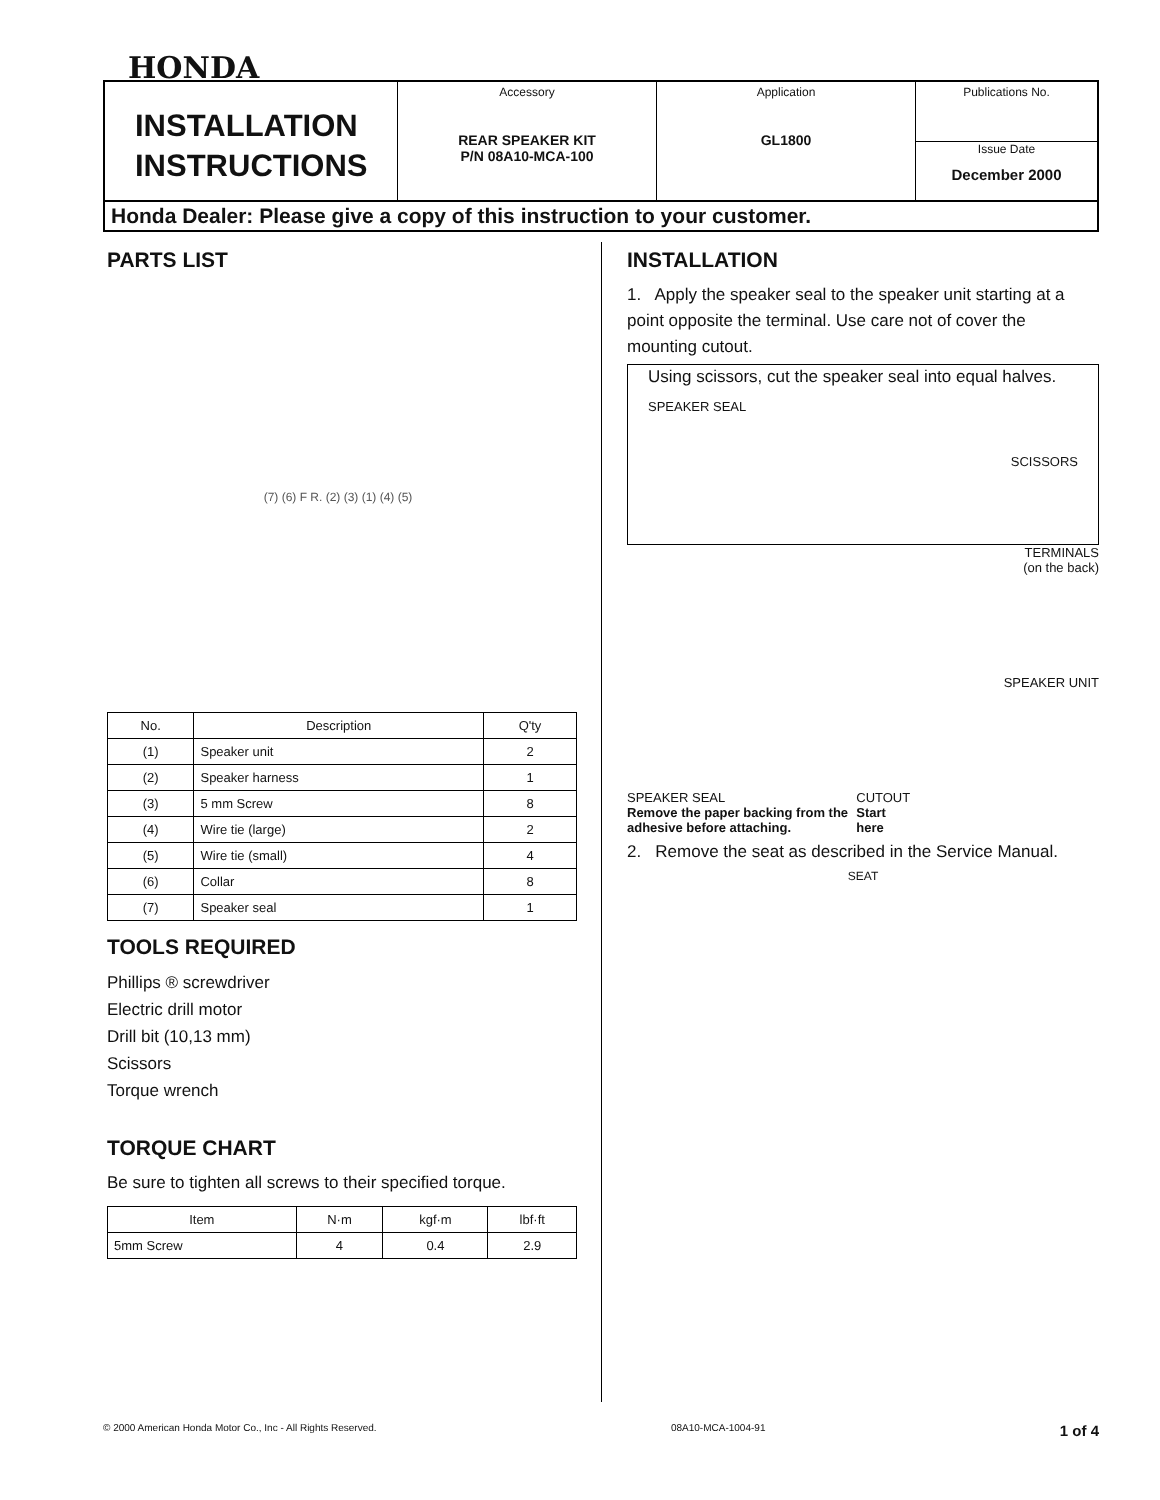HONDA
INSTALLATION INSTRUCTIONS
Accessory
REAR SPEAKER KIT
P/N 08A10-MCA-100
Application
GL1800
Publications No.
Issue Date
December 2000
Honda Dealer: Please give a copy of this instruction to your customer.
PARTS LIST
(7) (6) F R. (2) (3) (1) (4) (5)
| No. | Description | Q'ty |
| --- | --- | --- |
| (1) | Speaker unit | 2 |
| (2) | Speaker harness | 1 |
| (3) | 5 mm Screw | 8 |
| (4) | Wire tie (large) | 2 |
| (5) | Wire tie (small) | 4 |
| (6) | Collar | 8 |
| (7) | Speaker seal | 1 |
TOOLS REQUIRED
Phillips ® screwdriver
Electric drill motor
Drill bit (10,13 mm)
Scissors
Torque wrench
TORQUE CHART
Be sure to tighten all screws to their specified torque.
| Item | N·m | kgf·m | lbf·ft |
| --- | --- | --- | --- |
| 5mm Screw | 4 | 0.4 | 2.9 |
INSTALLATION
1. Apply the speaker seal to the speaker unit starting at a point opposite the terminal. Use care not of cover the mounting cutout.
Using scissors, cut the speaker seal into equal halves.
SPEAKER SEAL
SCISSORS
TERMINALS
(on the back)
SPEAKER UNIT
SPEAKER SEAL
Remove the paper backing from the adhesive before attaching.
CUTOUT
Start here
2. Remove the seat as described in the Service Manual.
SEAT
© 2000 American Honda Motor Co., Inc - All Rights Reserved. 08A10-MCA-1004-91 1 of 4